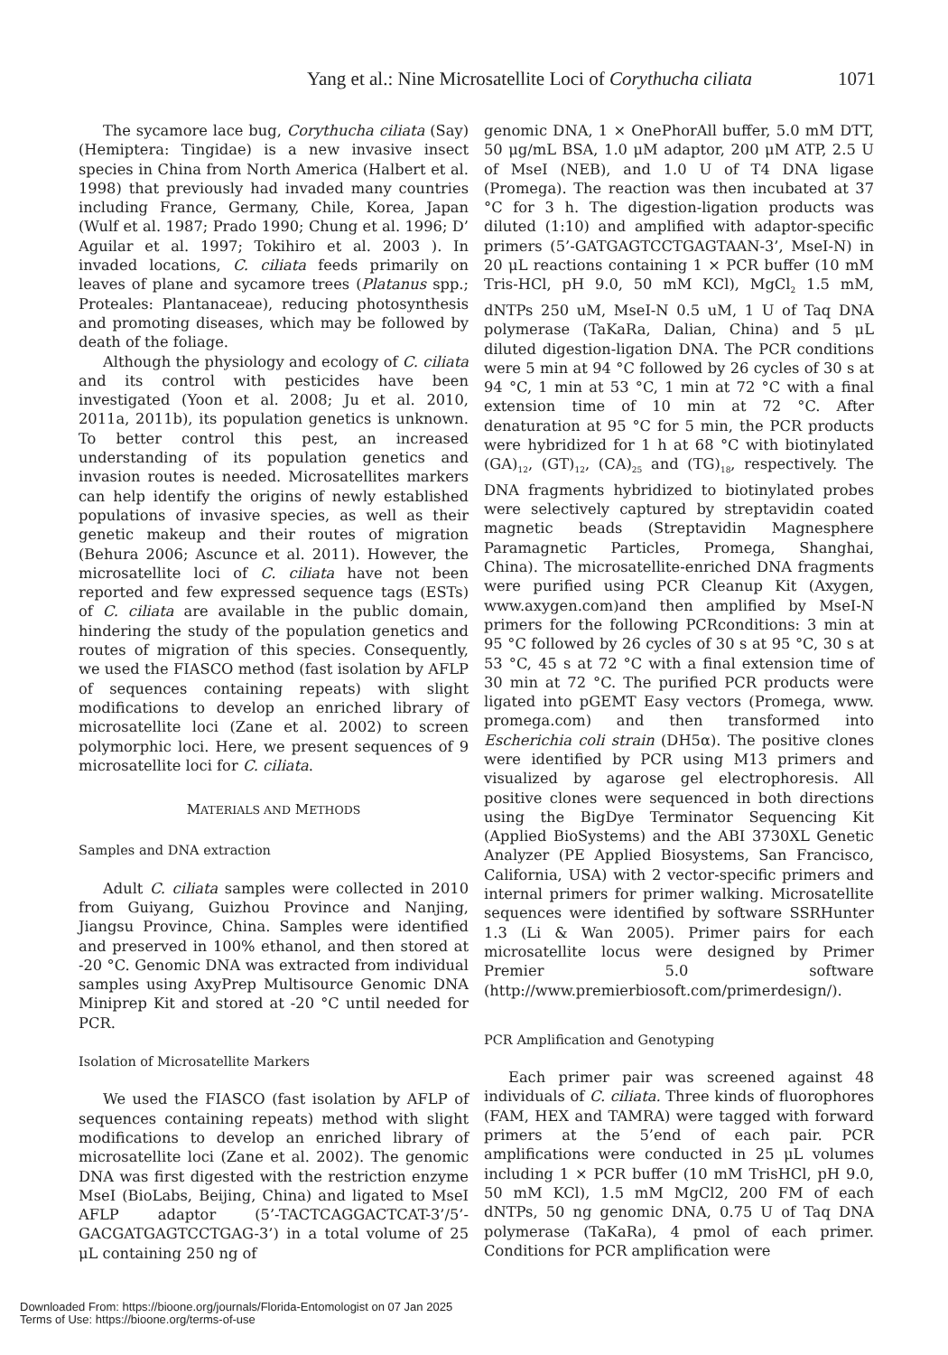Yang et al.: Nine Microsatellite Loci of Corythucha ciliata 1071
The sycamore lace bug, Corythucha ciliata (Say) (Hemiptera: Tingidae) is a new invasive insect species in China from North America (Halbert et al. 1998) that previously had invaded many countries including France, Germany, Chile, Korea, Japan (Wulf et al. 1987; Prado 1990; Chung et al. 1996; D’ Aguilar et al. 1997; Tokihiro et al. 2003 ). In invaded locations, C. ciliata feeds primarily on leaves of plane and sycamore trees (Platanus spp.; Proteales: Plantanaceae), reducing photosynthesis and promoting diseases, which may be followed by death of the foliage.
Although the physiology and ecology of C. ciliata and its control with pesticides have been investigated (Yoon et al. 2008; Ju et al. 2010, 2011a, 2011b), its population genetics is unknown. To better control this pest, an increased understanding of its population genetics and invasion routes is needed. Microsatellites markers can help identify the origins of newly established populations of invasive species, as well as their genetic makeup and their routes of migration (Behura 2006; Ascunce et al. 2011). However, the microsatellite loci of C. ciliata have not been reported and few expressed sequence tags (ESTs) of C. ciliata are available in the public domain, hindering the study of the population genetics and routes of migration of this species. Consequently, we used the FIASCO method (fast isolation by AFLP of sequences containing repeats) with slight modifications to develop an enriched library of microsatellite loci (Zane et al. 2002) to screen polymorphic loci. Here, we present sequences of 9 microsatellite loci for C. ciliata.
MATERIALS AND METHODS
Samples and DNA extraction
Adult C. ciliata samples were collected in 2010 from Guiyang, Guizhou Province and Nanjing, Jiangsu Province, China. Samples were identified and preserved in 100% ethanol, and then stored at -20 °C. Genomic DNA was extracted from individual samples using AxyPrep Multisource Genomic DNA Miniprep Kit and stored at -20 °C until needed for PCR.
Isolation of Microsatellite Markers
We used the FIASCO (fast isolation by AFLP of sequences containing repeats) method with slight modifications to develop an enriched library of microsatellite loci (Zane et al. 2002). The genomic DNA was first digested with the restriction enzyme MseI (BioLabs, Beijing, China) and ligated to MseI AFLP adaptor (5’-TACTCAGGACTCAT-3’/5’-GACGATGAGTCCTGAG-3’) in a total volume of 25 μL containing 250 ng of
genomic DNA, 1 × OnePhorAll buffer, 5.0 mM DTT, 50 μg/mL BSA, 1.0 μM adaptor, 200 μM ATP, 2.5 U of MseI (NEB), and 1.0 U of T4 DNA ligase (Promega). The reaction was then incubated at 37 °C for 3 h. The digestion-ligation products was diluted (1:10) and amplified with adaptor-specific primers (5’-GATGAGTCCTGAGTAAN-3’, MseI-N) in 20 μL reactions containing 1 × PCR buffer (10 mM Tris-HCl, pH 9.0, 50 mM KCl), MgCl<sub>2</sub> 1.5 mM, dNTPs 250 uM, MseI-N 0.5 uM, 1 U of Taq DNA polymerase (TaKaRa, Dalian, China) and 5 μL diluted digestion-ligation DNA. The PCR conditions were 5 min at 94 °C followed by 26 cycles of 30 s at 94 °C, 1 min at 53 °C, 1 min at 72 °C with a final extension time of 10 min at 72 °C. After denaturation at 95 °C for 5 min, the PCR products were hybridized for 1 h at 68 °C with biotinylated (GA)<sub>12</sub>, (GT)<sub>12</sub>, (CA)<sub>25</sub> and (TG)<sub>18</sub>, respectively. The DNA fragments hybridized to biotinylated probes were selectively captured by streptavidin coated magnetic beads (Streptavidin Magnesphere Paramagnetic Particles, Promega, Shanghai, China). The microsatellite-enriched DNA fragments were purified using PCR Cleanup Kit (Axygen, www.axygen.com)and then amplified by MseI-N primers for the following PCRconditions: 3 min at 95 °C followed by 26 cycles of 30 s at 95 °C, 30 s at 53 °C, 45 s at 72 °C with a final extension time of 30 min at 72 °C. The purified PCR products were ligated into pGEMT Easy vectors (Promega, www. promega.com) and then transformed into Escherichia coli strain (DH5α). The positive clones were identified by PCR using M13 primers and visualized by agarose gel electrophoresis. All positive clones were sequenced in both directions using the BigDye Terminator Sequencing Kit (Applied BioSystems) and the ABI 3730XL Genetic Analyzer (PE Applied Biosystems, San Francisco, California, USA) with 2 vector-specific primers and internal primers for primer walking. Microsatellite sequences were identified by software SSRHunter 1.3 (Li & Wan 2005). Primer pairs for each microsatellite locus were designed by Primer Premier 5.0 software (http://www.premierbiosoft.com/primerdesign/).
PCR Amplification and Genotyping
Each primer pair was screened against 48 individuals of C. ciliata. Three kinds of fluorophores (FAM, HEX and TAMRA) were tagged with forward primers at the 5’end of each pair. PCR amplifications were conducted in 25 μL volumes including 1 × PCR buffer (10 mM TrisHCl, pH 9.0, 50 mM KCl), 1.5 mM MgCl2, 200 FM of each dNTPs, 50 ng genomic DNA, 0.75 U of Taq DNA polymerase (TaKaRa), 4 pmol of each primer. Conditions for PCR amplification were
Downloaded From: https://bioone.org/journals/Florida-Entomologist on 07 Jan 2025
Terms of Use: https://bioone.org/terms-of-use